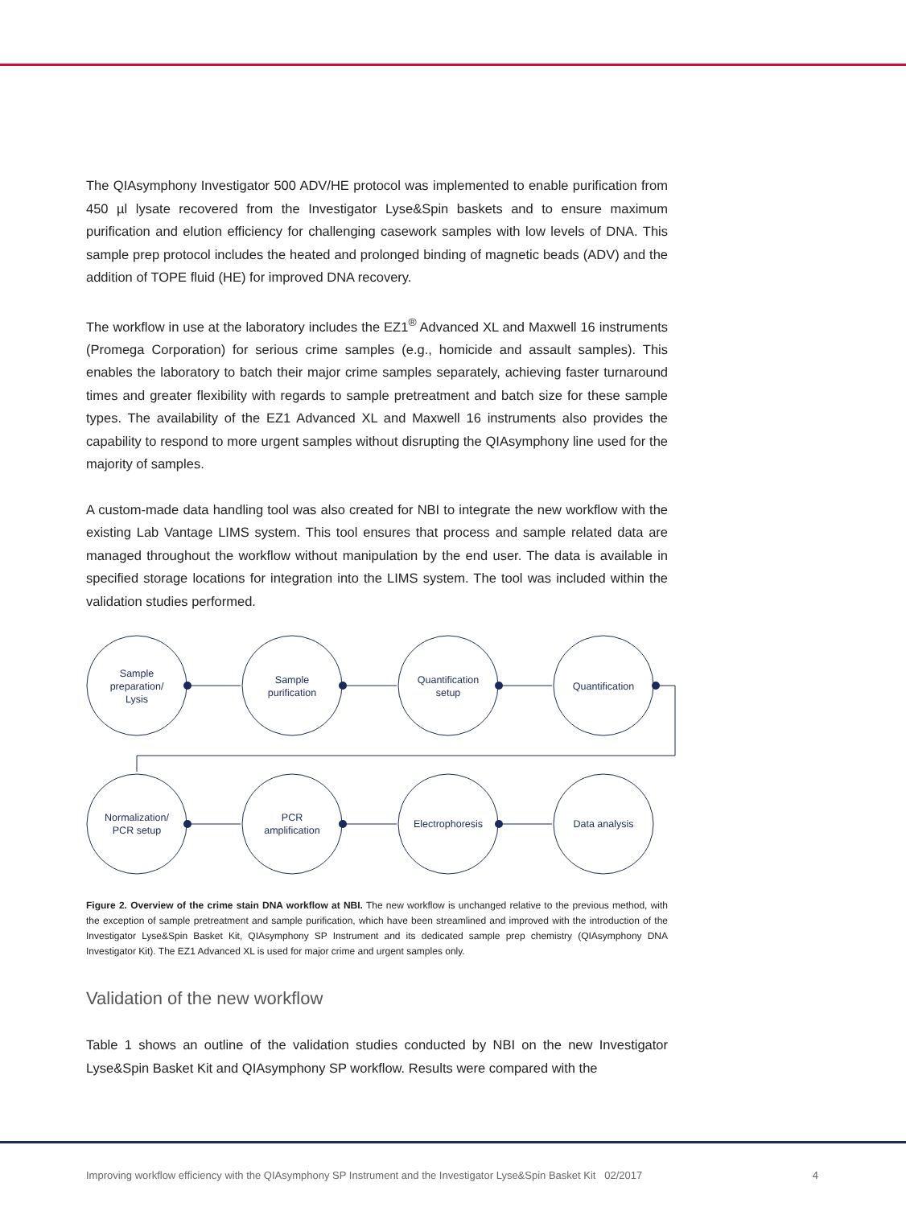The QIAsymphony Investigator 500 ADV/HE protocol was implemented to enable purification from 450 µl lysate recovered from the Investigator Lyse&Spin baskets and to ensure maximum purification and elution efficiency for challenging casework samples with low levels of DNA. This sample prep protocol includes the heated and prolonged binding of magnetic beads (ADV) and the addition of TOPE fluid (HE) for improved DNA recovery.
The workflow in use at the laboratory includes the EZ1<sup>®</sup> Advanced XL and Maxwell 16 instruments (Promega Corporation) for serious crime samples (e.g., homicide and assault samples). This enables the laboratory to batch their major crime samples separately, achieving faster turnaround times and greater flexibility with regards to sample pretreatment and batch size for these sample types. The availability of the EZ1 Advanced XL and Maxwell 16 instruments also provides the capability to respond to more urgent samples without disrupting the QIAsymphony line used for the majority of samples.
A custom-made data handling tool was also created for NBI to integrate the new workflow with the existing Lab Vantage LIMS system. This tool ensures that process and sample related data are managed throughout the workflow without manipulation by the end user. The data is available in specified storage locations for integration into the LIMS system. The tool was included within the validation studies performed.
Sample
preparation/
Lysis
Sample
purification
Quantification
setup
Quantification
Normalization/
PCR setup
PCR
amplification
Electrophoresis
Data analysis
Figure 2. Overview of the crime stain DNA workflow at NBI. The new workflow is unchanged relative to the previous method, with the exception of sample pretreatment and sample purification, which have been streamlined and improved with the introduction of the Investigator Lyse&Spin Basket Kit, QIAsymphony SP Instrument and its dedicated sample prep chemistry (QIAsymphony DNA Investigator Kit). The EZ1 Advanced XL is used for major crime and urgent samples only.
Validation of the new workflow
Table 1 shows an outline of the validation studies conducted by NBI on the new Investigator Lyse&Spin Basket Kit and QIAsymphony SP workflow. Results were compared with the
Improving workflow efficiency with the QIAsymphony SP Instrument and the Investigator Lyse&Spin Basket Kit 02/2017 4